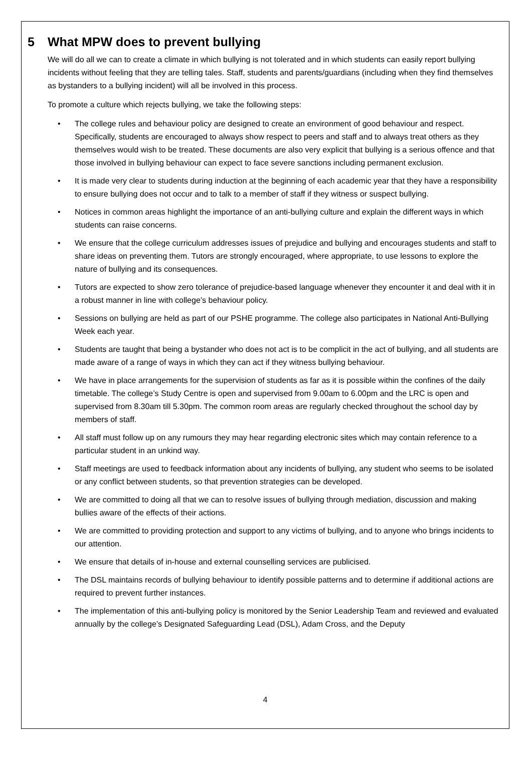5 What MPW does to prevent bullying
We will do all we can to create a climate in which bullying is not tolerated and in which students can easily report bullying incidents without feeling that they are telling tales. Staff, students and parents/guardians (including when they find themselves as bystanders to a bullying incident) will all be involved in this process.
To promote a culture which rejects bullying, we take the following steps:
• The college rules and behaviour policy are designed to create an environment of good behaviour and respect. Specifically, students are encouraged to always show respect to peers and staff and to always treat others as they themselves would wish to be treated. These documents are also very explicit that bullying is a serious offence and that those involved in bullying behaviour can expect to face severe sanctions including permanent exclusion.
• It is made very clear to students during induction at the beginning of each academic year that they have a responsibility to ensure bullying does not occur and to talk to a member of staff if they witness or suspect bullying.
• Notices in common areas highlight the importance of an anti-bullying culture and explain the different ways in which students can raise concerns.
• We ensure that the college curriculum addresses issues of prejudice and bullying and encourages students and staff to share ideas on preventing them. Tutors are strongly encouraged, where appropriate, to use lessons to explore the nature of bullying and its consequences.
• Tutors are expected to show zero tolerance of prejudice-based language whenever they encounter it and deal with it in a robust manner in line with college’s behaviour policy.
• Sessions on bullying are held as part of our PSHE programme. The college also participates in National Anti-Bullying Week each year.
• Students are taught that being a bystander who does not act is to be complicit in the act of bullying, and all students are made aware of a range of ways in which they can act if they witness bullying behaviour.
• We have in place arrangements for the supervision of students as far as it is possible within the confines of the daily timetable. The college’s Study Centre is open and supervised from 9.00am to 6.00pm and the LRC is open and supervised from 8.30am till 5.30pm. The common room areas are regularly checked throughout the school day by members of staff.
• All staff must follow up on any rumours they may hear regarding electronic sites which may contain reference to a particular student in an unkind way.
• Staff meetings are used to feedback information about any incidents of bullying, any student who seems to be isolated or any conflict between students, so that prevention strategies can be developed.
• We are committed to doing all that we can to resolve issues of bullying through mediation, discussion and making bullies aware of the effects of their actions.
• We are committed to providing protection and support to any victims of bullying, and to anyone who brings incidents to our attention.
• We ensure that details of in-house and external counselling services are publicised.
• The DSL maintains records of bullying behaviour to identify possible patterns and to determine if additional actions are required to prevent further instances.
• The implementation of this anti-bullying policy is monitored by the Senior Leadership Team and reviewed and evaluated annually by the college’s Designated Safeguarding Lead (DSL), Adam Cross, and the Deputy
4